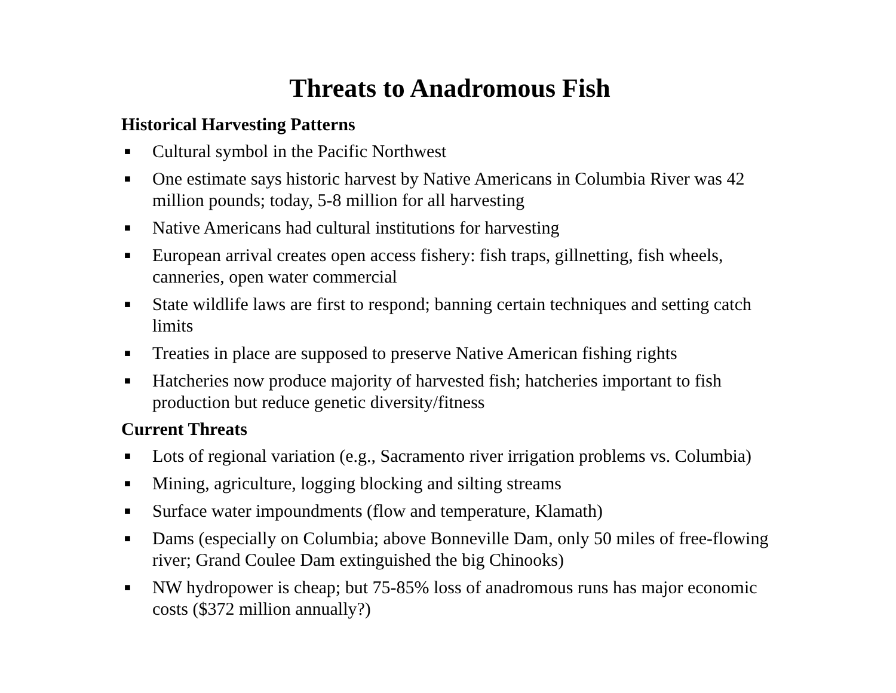Threats to Anadromous Fish
Historical Harvesting Patterns
■ Cultural symbol in the Pacific Northwest
■ One estimate says historic harvest by Native Americans in Columbia River was 42 million pounds; today, 5-8 million for all harvesting
■ Native Americans had cultural institutions for harvesting
■ European arrival creates open access fishery: fish traps, gillnetting, fish wheels, canneries, open water commercial
■ State wildlife laws are first to respond; banning certain techniques and setting catch limits
■ Treaties in place are supposed to preserve Native American fishing rights
■ Hatcheries now produce majority of harvested fish; hatcheries important to fish production but reduce genetic diversity/fitness
Current Threats
■ Lots of regional variation (e.g., Sacramento river irrigation problems vs. Columbia)
■ Mining, agriculture, logging blocking and silting streams
■ Surface water impoundments (flow and temperature, Klamath)
■ Dams (especially on Columbia; above Bonneville Dam, only 50 miles of free-flowing river; Grand Coulee Dam extinguished the big Chinooks)
■ NW hydropower is cheap; but 75-85% loss of anadromous runs has major economic costs ($372 million annually?)